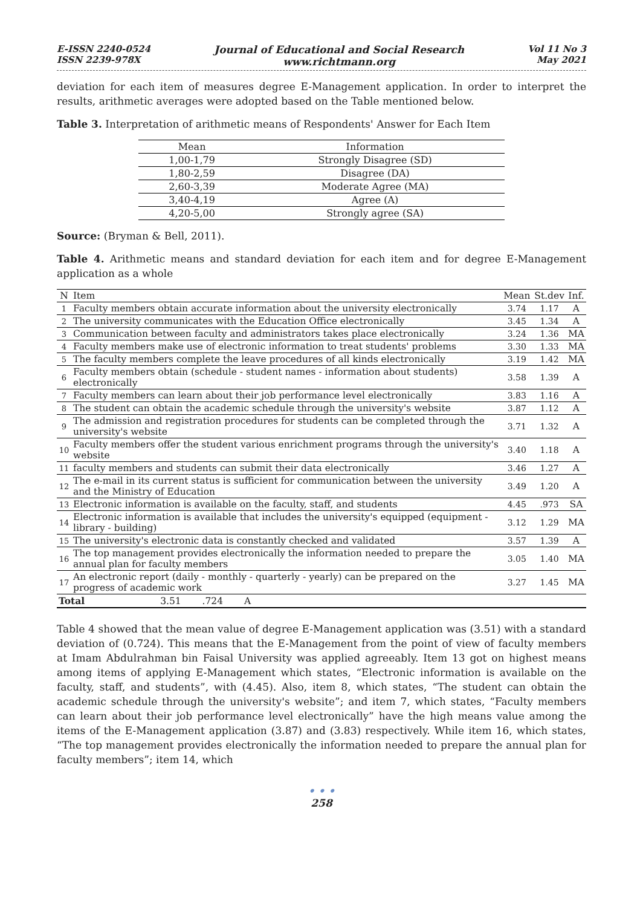E-ISSN 2240-0524
ISSN 2239-978X
Journal of Educational and Social Research
www.richtmann.org
Vol 11 No 3
May 2021
deviation for each item of measures degree E-Management application. In order to interpret the results, arithmetic averages were adopted based on the Table mentioned below.
Table 3. Interpretation of arithmetic means of Respondents' Answer for Each Item
| Mean | Information |
| --- | --- |
| 1,00-1,79 | Strongly Disagree (SD) |
| 1,80-2,59 | Disagree (DA) |
| 2,60-3,39 | Moderate Agree (MA) |
| 3,40-4,19 | Agree (A) |
| 4,20-5,00 | Strongly agree (SA) |
Source: (Bryman & Bell, 2011).
Table 4. Arithmetic means and standard deviation for each item and for degree E-Management application as a whole
| N | Item | Mean | St.dev | Inf. |
| --- | --- | --- | --- | --- |
| 1 | Faculty members obtain accurate information about the university electronically | 3.74 | 1.17 | A |
| 2 | The university communicates with the Education Office electronically | 3.45 | 1.34 | A |
| 3 | Communication between faculty and administrators takes place electronically | 3.24 | 1.36 | MA |
| 4 | Faculty members make use of electronic information to treat students' problems | 3.30 | 1.33 | MA |
| 5 | The faculty members complete the leave procedures of all kinds electronically | 3.19 | 1.42 | MA |
| 6 | Faculty members obtain (schedule - student names - information about students) electronically | 3.58 | 1.39 | A |
| 7 | Faculty members can learn about their job performance level electronically | 3.83 | 1.16 | A |
| 8 | The student can obtain the academic schedule through the university's website | 3.87 | 1.12 | A |
| 9 | The admission and registration procedures for students can be completed through the university's website | 3.71 | 1.32 | A |
| 10 | Faculty members offer the student various enrichment programs through the university's website | 3.40 | 1.18 | A |
| 11 | faculty members and students can submit their data electronically | 3.46 | 1.27 | A |
| 12 | The e-mail in its current status is sufficient for communication between the university and the Ministry of Education | 3.49 | 1.20 | A |
| 13 | Electronic information is available on the faculty, staff, and students | 4.45 | .973 | SA |
| 14 | Electronic information is available that includes the university's equipped (equipment - library - building) | 3.12 | 1.29 | MA |
| 15 | The university's electronic data is constantly checked and validated | 3.57 | 1.39 | A |
| 16 | The top management provides electronically the information needed to prepare the annual plan for faculty members | 3.05 | 1.40 | MA |
| 17 | An electronic report (daily - monthly - quarterly - yearly) can be prepared on the progress of academic work | 3.27 | 1.45 | MA |
| Total 3.51 .724 A | | | | |
Table 4 showed that the mean value of degree E-Management application was (3.51) with a standard deviation of (0.724). This means that the E-Management from the point of view of faculty members at Imam Abdulrahman bin Faisal University was applied agreeably. Item 13 got on highest means among items of applying E-Management which states, “Electronic information is available on the faculty, staff, and students”, with (4.45). Also, item 8, which states, “The student can obtain the academic schedule through the university's website”; and item 7, which states, “Faculty members can learn about their job performance level electronically” have the high means value among the items of the E-Management application (3.87) and (3.83) respectively. While item 16, which states, “The top management provides electronically the information needed to prepare the annual plan for faculty members”; item 14, which
• • •
258